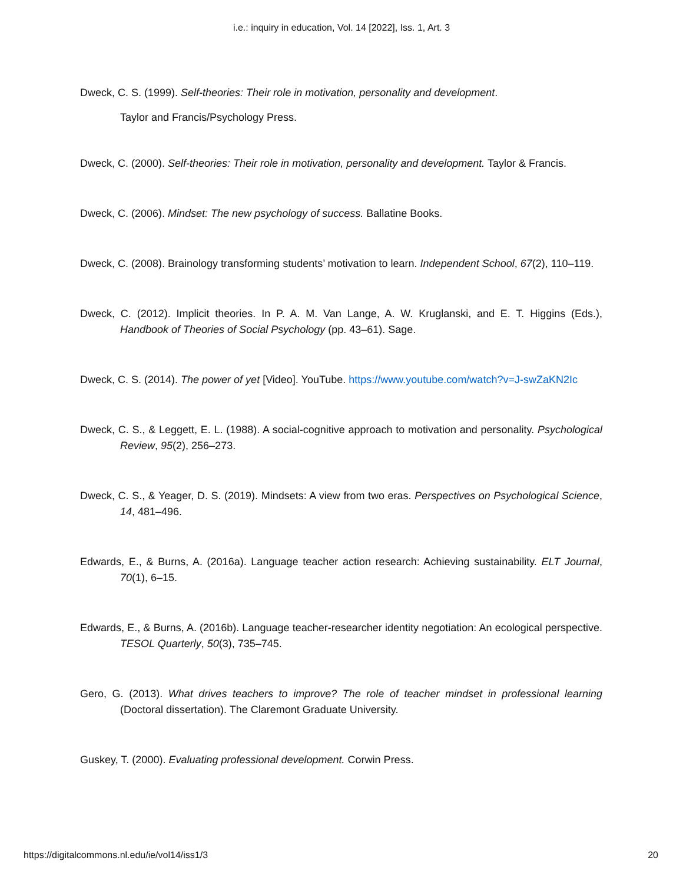i.e.: inquiry in education, Vol. 14 [2022], Iss. 1, Art. 3
Dweck, C. S. (1999). Self-theories: Their role in motivation, personality and development.
Taylor and Francis/Psychology Press.
Dweck, C. (2000). Self-theories: Their role in motivation, personality and development. Taylor & Francis.
Dweck, C. (2006). Mindset: The new psychology of success. Ballatine Books.
Dweck, C. (2008). Brainology transforming students’ motivation to learn. Independent School, 67(2), 110–119.
Dweck, C. (2012). Implicit theories. In P. A. M. Van Lange, A. W. Kruglanski, and E. T. Higgins (Eds.), Handbook of Theories of Social Psychology (pp. 43–61). Sage.
Dweck, C. S. (2014). The power of yet [Video]. YouTube. https://www.youtube.com/watch?v=J-swZaKN2Ic
Dweck, C. S., & Leggett, E. L. (1988). A social-cognitive approach to motivation and personality. Psychological Review, 95(2), 256–273.
Dweck, C. S., & Yeager, D. S. (2019). Mindsets: A view from two eras. Perspectives on Psychological Science, 14, 481–496.
Edwards, E., & Burns, A. (2016a). Language teacher action research: Achieving sustainability. ELT Journal, 70(1), 6–15.
Edwards, E., & Burns, A. (2016b). Language teacher-researcher identity negotiation: An ecological perspective. TESOL Quarterly, 50(3), 735–745.
Gero, G. (2013). What drives teachers to improve? The role of teacher mindset in professional learning (Doctoral dissertation). The Claremont Graduate University.
Guskey, T. (2000). Evaluating professional development. Corwin Press.
https://digitalcommons.nl.edu/ie/vol14/iss1/3 20